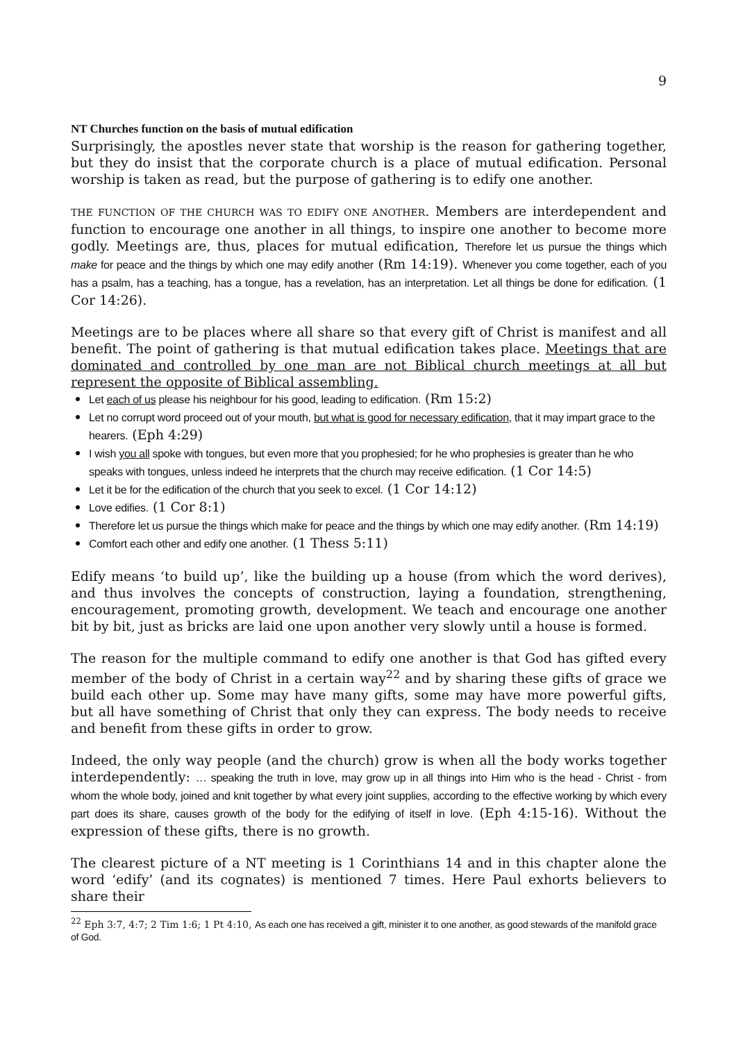9
NT Churches function on the basis of mutual edification
Surprisingly, the apostles never state that worship is the reason for gathering together, but they do insist that the corporate church is a place of mutual edification. Personal worship is taken as read, but the purpose of gathering is to edify one another.
THE FUNCTION OF THE CHURCH WAS TO EDIFY ONE ANOTHER. Members are interdependent and function to encourage one another in all things, to inspire one another to become more godly. Meetings are, thus, places for mutual edification, Therefore let us pursue the things which make for peace and the things by which one may edify another (Rm 14:19). Whenever you come together, each of you has a psalm, has a teaching, has a tongue, has a revelation, has an interpretation. Let all things be done for edification. (1 Cor 14:26).
Meetings are to be places where all share so that every gift of Christ is manifest and all benefit. The point of gathering is that mutual edification takes place. Meetings that are dominated and controlled by one man are not Biblical church meetings at all but represent the opposite of Biblical assembling.
Let each of us please his neighbour for his good, leading to edification. (Rm 15:2)
Let no corrupt word proceed out of your mouth, but what is good for necessary edification, that it may impart grace to the hearers. (Eph 4:29)
I wish you all spoke with tongues, but even more that you prophesied; for he who prophesies is greater than he who speaks with tongues, unless indeed he interprets that the church may receive edification. (1 Cor 14:5)
Let it be for the edification of the church that you seek to excel. (1 Cor 14:12)
Love edifies. (1 Cor 8:1)
Therefore let us pursue the things which make for peace and the things by which one may edify another. (Rm 14:19)
Comfort each other and edify one another. (1 Thess 5:11)
Edify means ‘to build up’, like the building up a house (from which the word derives), and thus involves the concepts of construction, laying a foundation, strengthening, encouragement, promoting growth, development. We teach and encourage one another bit by bit, just as bricks are laid one upon another very slowly until a house is formed.
The reason for the multiple command to edify one another is that God has gifted every member of the body of Christ in a certain way<sup>22</sup> and by sharing these gifts of grace we build each other up. Some may have many gifts, some may have more powerful gifts, but all have something of Christ that only they can express. The body needs to receive and benefit from these gifts in order to grow.
Indeed, the only way people (and the church) grow is when all the body works together interdependently: … speaking the truth in love, may grow up in all things into Him who is the head - Christ - from whom the whole body, joined and knit together by what every joint supplies, according to the effective working by which every part does its share, causes growth of the body for the edifying of itself in love. (Eph 4:15-16). Without the expression of these gifts, there is no growth.
The clearest picture of a NT meeting is 1 Corinthians 14 and in this chapter alone the word ‘edify’ (and its cognates) is mentioned 7 times. Here Paul exhorts believers to share their
<sup>22</sup> Eph 3:7, 4:7; 2 Tim 1:6; 1 Pt 4:10, As each one has received a gift, minister it to one another, as good stewards of the manifold grace of God.